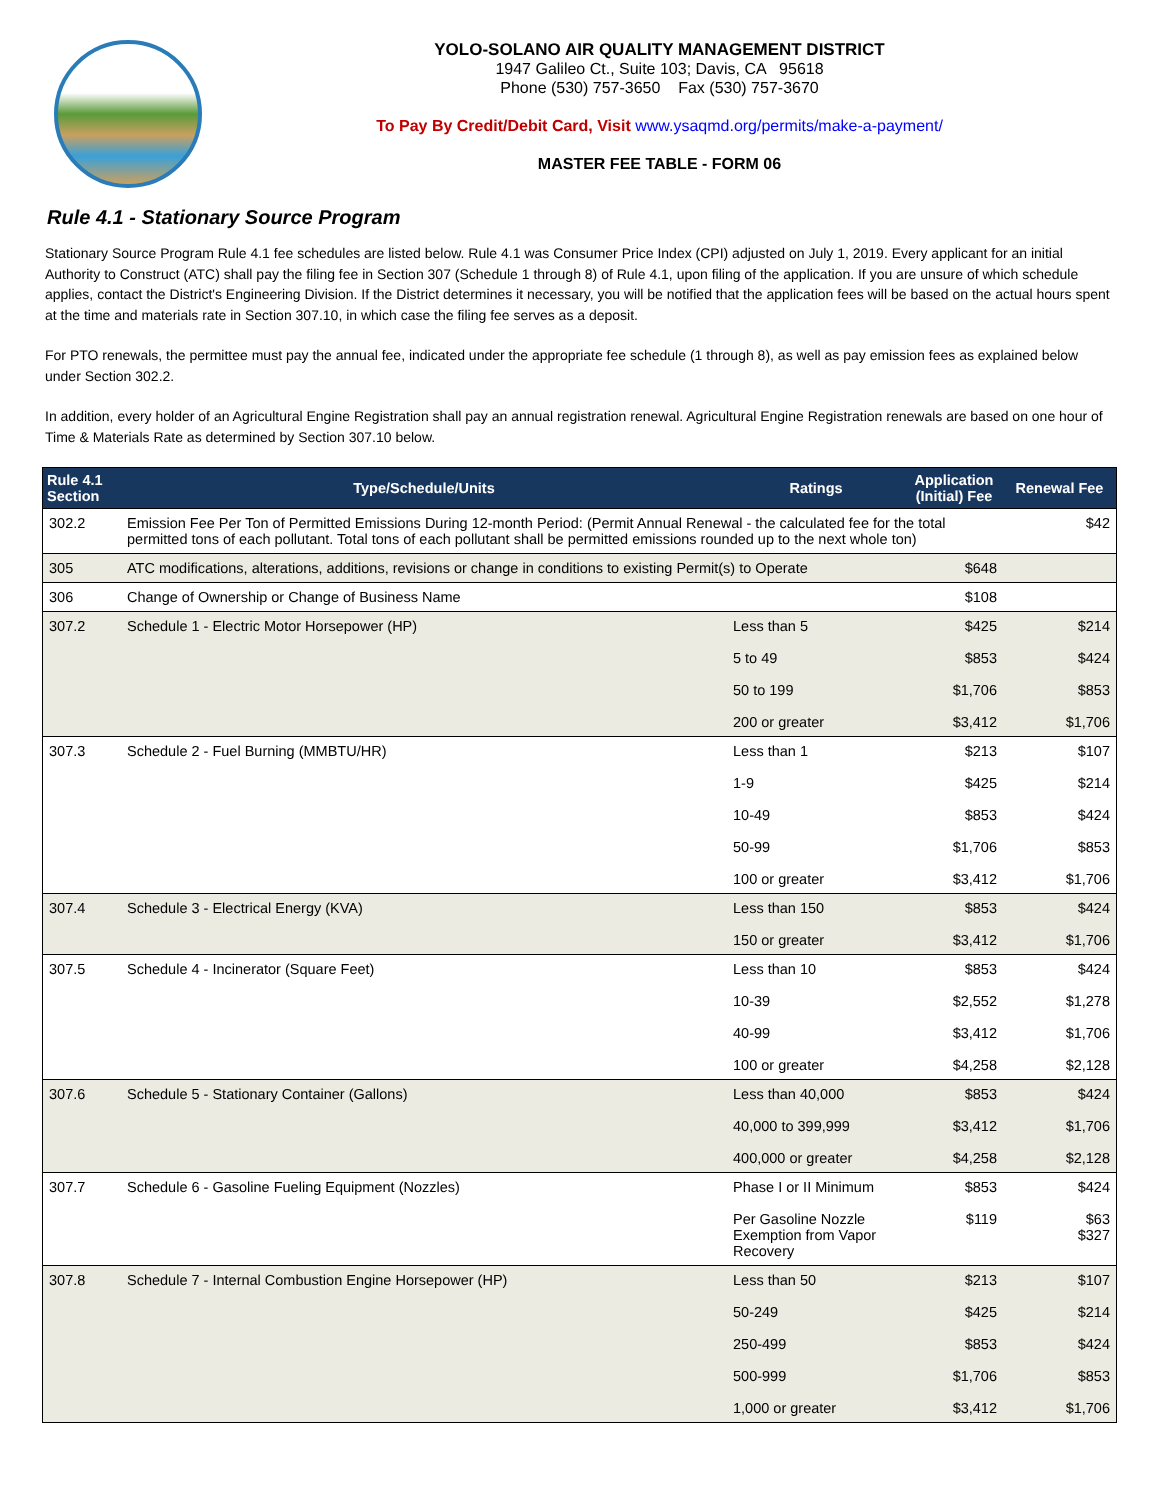YOLO-SOLANO AIR QUALITY MANAGEMENT DISTRICT
1947 Galileo Ct., Suite 103; Davis, CA 95618
Phone (530) 757-3650 Fax (530) 757-3670
To Pay By Credit/Debit Card, Visit www.ysaqmd.org/permits/make-a-payment/
MASTER FEE TABLE - FORM 06
Rule 4.1 - Stationary Source Program
Stationary Source Program Rule 4.1 fee schedules are listed below. Rule 4.1 was Consumer Price Index (CPI) adjusted on July 1, 2019. Every applicant for an initial Authority to Construct (ATC) shall pay the filing fee in Section 307 (Schedule 1 through 8) of Rule 4.1, upon filing of the application. If you are unsure of which schedule applies, contact the District's Engineering Division. If the District determines it necessary, you will be notified that the application fees will be based on the actual hours spent at the time and materials rate in Section 307.10, in which case the filing fee serves as a deposit.
For PTO renewals, the permittee must pay the annual fee, indicated under the appropriate fee schedule (1 through 8), as well as pay emission fees as explained below under Section 302.2.
In addition, every holder of an Agricultural Engine Registration shall pay an annual registration renewal. Agricultural Engine Registration renewals are based on one hour of Time & Materials Rate as determined by Section 307.10 below.
| Rule 4.1 Section | Type/Schedule/Units | Ratings | Application (Initial) Fee | Renewal Fee |
| --- | --- | --- | --- | --- |
| 302.2 | Emission Fee Per Ton of Permitted Emissions During 12-month Period: (Permit Annual Renewal - the calculated fee for the total permitted tons of each pollutant. Total tons of each pollutant shall be permitted emissions rounded up to the next whole ton) | | | $42 |
| 305 | ATC modifications, alterations, additions, revisions or change in conditions to existing Permit(s) to Operate | | $648 | |
| 306 | Change of Ownership or Change of Business Name | | $108 | |
| 307.2 | Schedule 1 - Electric Motor Horsepower (HP) | Less than 5 5 to 49 50 to 199 200 or greater | $425 $853 $1,706 $3,412 | $214 $424 $853 $1,706 |
| 307.3 | Schedule 2 - Fuel Burning (MMBTU/HR) | Less than 1 1-9 10-49 50-99 100 or greater | $213 $425 $853 $1,706 $3,412 | $107 $214 $424 $853 $1,706 |
| 307.4 | Schedule 3 - Electrical Energy (KVA) | Less than 150 150 or greater | $853 $3,412 | $424 $1,706 |
| 307.5 | Schedule 4 - Incinerator (Square Feet) | Less than 10 10-39 40-99 100 or greater | $853 $2,552 $3,412 $4,258 | $424 $1,278 $1,706 $2,128 |
| 307.6 | Schedule 5 - Stationary Container (Gallons) | Less than 40,000 40,000 to 399,999 400,000 or greater | $853 $3,412 $4,258 | $424 $1,706 $2,128 |
| 307.7 | Schedule 6 - Gasoline Fueling Equipment (Nozzles) | Phase I or II Minimum Per Gasoline Nozzle Exemption from Vapor Recovery | $853 $119 | $424 $63 $327 |
| 307.8 | Schedule 7 - Internal Combustion Engine Horsepower (HP) | Less than 50 50-249 250-499 500-999 1,000 or greater | $213 $425 $853 $1,706 $3,412 | $107 $214 $424 $853 $1,706 |